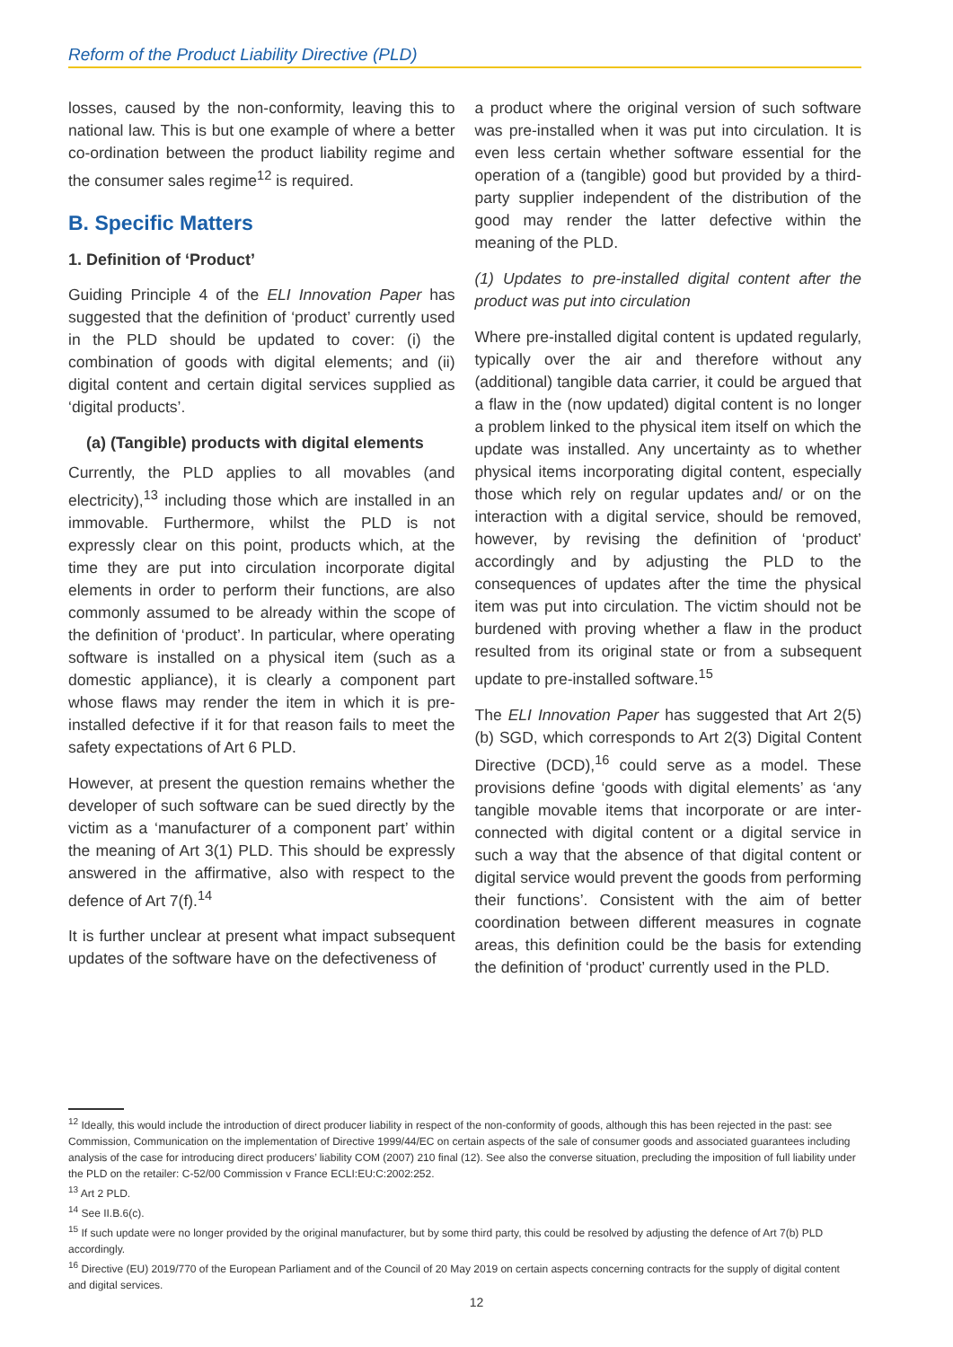Reform of the Product Liability Directive (PLD)
losses, caused by the non-conformity, leaving this to national law. This is but one example of where a better co-ordination between the product liability regime and the consumer sales regime<sup>12</sup> is required.
B. Specific Matters
1. Definition of ‘Product’
Guiding Principle 4 of the ELI Innovation Paper has suggested that the definition of ‘product’ currently used in the PLD should be updated to cover: (i) the combination of goods with digital elements; and (ii) digital content and certain digital services supplied as ‘digital products’.
(a) (Tangible) products with digital elements
Currently, the PLD applies to all movables (and electricity),<sup>13</sup> including those which are installed in an immovable. Furthermore, whilst the PLD is not expressly clear on this point, products which, at the time they are put into circulation incorporate digital elements in order to perform their functions, are also commonly assumed to be already within the scope of the definition of ‘product’. In particular, where operating software is installed on a physical item (such as a domestic appliance), it is clearly a component part whose flaws may render the item in which it is pre-installed defective if it for that reason fails to meet the safety expectations of Art 6 PLD.
However, at present the question remains whether the developer of such software can be sued directly by the victim as a ‘manufacturer of a component part’ within the meaning of Art 3(1) PLD. This should be expressly answered in the affirmative, also with respect to the defence of Art 7(f).<sup>14</sup>
It is further unclear at present what impact subsequent updates of the software have on the defectiveness of
a product where the original version of such software was pre-installed when it was put into circulation. It is even less certain whether software essential for the operation of a (tangible) good but provided by a third-party supplier independent of the distribution of the good may render the latter defective within the meaning of the PLD.
(1) Updates to pre-installed digital content after the product was put into circulation
Where pre-installed digital content is updated regularly, typically over the air and therefore without any (additional) tangible data carrier, it could be argued that a flaw in the (now updated) digital content is no longer a problem linked to the physical item itself on which the update was installed. Any uncertainty as to whether physical items incorporating digital content, especially those which rely on regular updates and/ or on the interaction with a digital service, should be removed, however, by revising the definition of ‘product’ accordingly and by adjusting the PLD to the consequences of updates after the time the physical item was put into circulation. The victim should not be burdened with proving whether a flaw in the product resulted from its original state or from a subsequent update to pre-installed software.<sup>15</sup>
The ELI Innovation Paper has suggested that Art 2(5)(b) SGD, which corresponds to Art 2(3) Digital Content Directive (DCD),<sup>16</sup> could serve as a model. These provisions define ‘goods with digital elements’ as ‘any tangible movable items that incorporate or are inter-connected with digital content or a digital service in such a way that the absence of that digital content or digital service would prevent the goods from performing their functions’. Consistent with the aim of better coordination between different measures in cognate areas, this definition could be the basis for extending the definition of ‘product’ currently used in the PLD.
<sup>12</sup> Ideally, this would include the introduction of direct producer liability in respect of the non-conformity of goods, although this has been rejected in the past: see Commission, Communication on the implementation of Directive 1999/44/EC on certain aspects of the sale of consumer goods and associated guarantees including analysis of the case for introducing direct producers’ liability COM (2007) 210 final (12). See also the converse situation, precluding the imposition of full liability under the PLD on the retailer: C-52/00 Commission v France ECLI:EU:C:2002:252.
<sup>13</sup> Art 2 PLD.
<sup>14</sup> See II.B.6(c).
<sup>15</sup> If such update were no longer provided by the original manufacturer, but by some third party, this could be resolved by adjusting the defence of Art 7(b) PLD accordingly.
<sup>16</sup> Directive (EU) 2019/770 of the European Parliament and of the Council of 20 May 2019 on certain aspects concerning contracts for the supply of digital content and digital services.
12